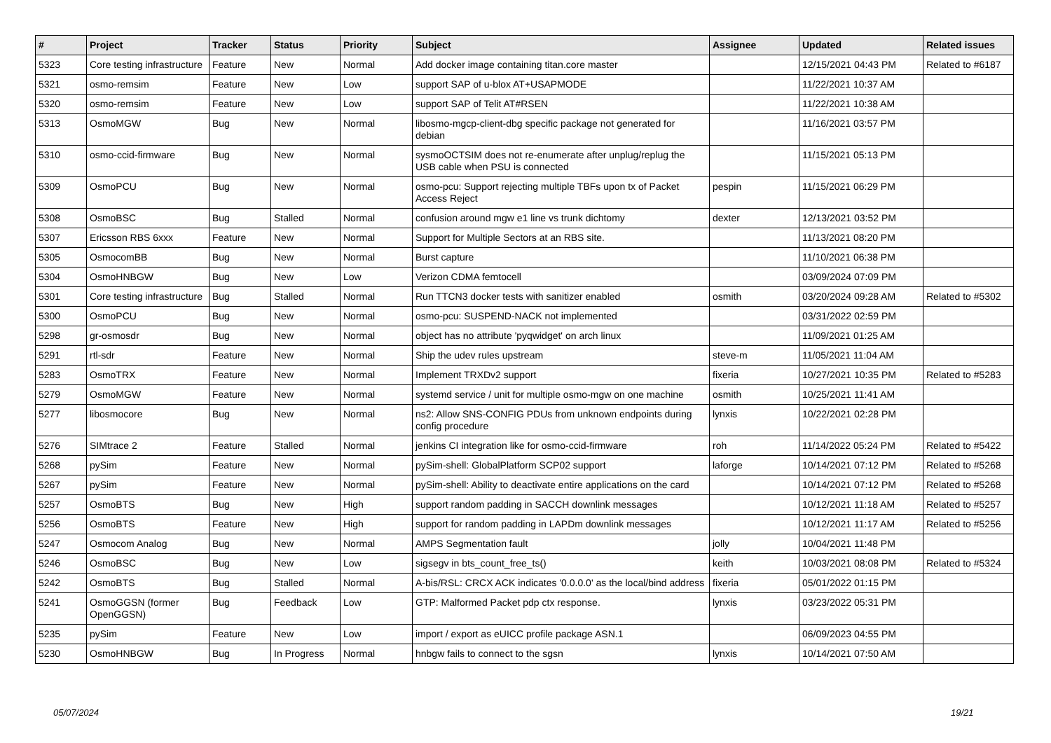| # | Project | Tracker | Status | Priority | Subject | Assignee | Updated | Related issues |
| --- | --- | --- | --- | --- | --- | --- | --- | --- |
| 5323 | Core testing infrastructure | Feature | New | Normal | Add docker image containing titan.core master | | 12/15/2021 04:43 PM | Related to #6187 |
| 5321 | osmo-remsim | Feature | New | Low | support SAP of u-blox AT+USAPMODE | | 11/22/2021 10:37 AM | |
| 5320 | osmo-remsim | Feature | New | Low | support SAP of Telit AT#RSEN | | 11/22/2021 10:38 AM | |
| 5313 | OsmoMGW | Bug | New | Normal | libosmo-mgcp-client-dbg specific package not generated for debian | | 11/16/2021 03:57 PM | |
| 5310 | osmo-ccid-firmware | Bug | New | Normal | sysmoOCTSIM does not re-enumerate after unplug/replug the USB cable when PSU is connected | | 11/15/2021 05:13 PM | |
| 5309 | OsmoPCU | Bug | New | Normal | osmo-pcu: Support rejecting multiple TBFs upon tx of Packet Access Reject | pespin | 11/15/2021 06:29 PM | |
| 5308 | OsmoBSC | Bug | Stalled | Normal | confusion around mgw e1 line vs trunk dichtomy | dexter | 12/13/2021 03:52 PM | |
| 5307 | Ericsson RBS 6xxx | Feature | New | Normal | Support for Multiple Sectors at an RBS site. | | 11/13/2021 08:20 PM | |
| 5305 | OsmocomBB | Bug | New | Normal | Burst capture | | 11/10/2021 06:38 PM | |
| 5304 | OsmoHNBGW | Bug | New | Low | Verizon CDMA femtocell | | 03/09/2024 07:09 PM | |
| 5301 | Core testing infrastructure | Bug | Stalled | Normal | Run TTCN3 docker tests with sanitizer enabled | osmith | 03/20/2024 09:28 AM | Related to #5302 |
| 5300 | OsmoPCU | Bug | New | Normal | osmo-pcu: SUSPEND-NACK not implemented | | 03/31/2022 02:59 PM | |
| 5298 | gr-osmosdr | Bug | New | Normal | object has no attribute 'pyqwidget' on arch linux | | 11/09/2021 01:25 AM | |
| 5291 | rtl-sdr | Feature | New | Normal | Ship the udev rules upstream | steve-m | 11/05/2021 11:04 AM | |
| 5283 | OsmoTRX | Feature | New | Normal | Implement TRXDv2 support | fixeria | 10/27/2021 10:35 PM | Related to #5283 |
| 5279 | OsmoMGW | Feature | New | Normal | systemd service / unit for multiple osmo-mgw on one machine | osmith | 10/25/2021 11:41 AM | |
| 5277 | libosmocore | Bug | New | Normal | ns2: Allow SNS-CONFIG PDUs from unknown endpoints during config procedure | lynxis | 10/22/2021 02:28 PM | |
| 5276 | SIMtrace 2 | Feature | Stalled | Normal | jenkins CI integration like for osmo-ccid-firmware | roh | 11/14/2022 05:24 PM | Related to #5422 |
| 5268 | pySim | Feature | New | Normal | pySim-shell: GlobalPlatform SCP02 support | laforge | 10/14/2021 07:12 PM | Related to #5268 |
| 5267 | pySim | Feature | New | Normal | pySim-shell: Ability to deactivate entire applications on the card | | 10/14/2021 07:12 PM | Related to #5268 |
| 5257 | OsmoBTS | Bug | New | High | support random padding in SACCH downlink messages | | 10/12/2021 11:18 AM | Related to #5257 |
| 5256 | OsmoBTS | Feature | New | High | support for random padding in LAPDm downlink messages | | 10/12/2021 11:17 AM | Related to #5256 |
| 5247 | Osmocom Analog | Bug | New | Normal | AMPS Segmentation fault | jolly | 10/04/2021 11:48 PM | |
| 5246 | OsmoBSC | Bug | New | Low | sigsegv in bts_count_free_ts() | keith | 10/03/2021 08:08 PM | Related to #5324 |
| 5242 | OsmoBTS | Bug | Stalled | Normal | A-bis/RSL: CRCX ACK indicates '0.0.0.0' as the local/bind address | fixeria | 05/01/2022 01:15 PM | |
| 5241 | OsmoGGSN (former OpenGGSN) | Bug | Feedback | Low | GTP: Malformed Packet pdp ctx response. | lynxis | 03/23/2022 05:31 PM | |
| 5235 | pySim | Feature | New | Low | import / export as eUICC profile package ASN.1 | | 06/09/2023 04:55 PM | |
| 5230 | OsmoHNBGW | Bug | In Progress | Normal | hnbgw fails to connect to the sgsn | lynxis | 10/14/2021 07:50 AM | |
05/07/2024 19/21